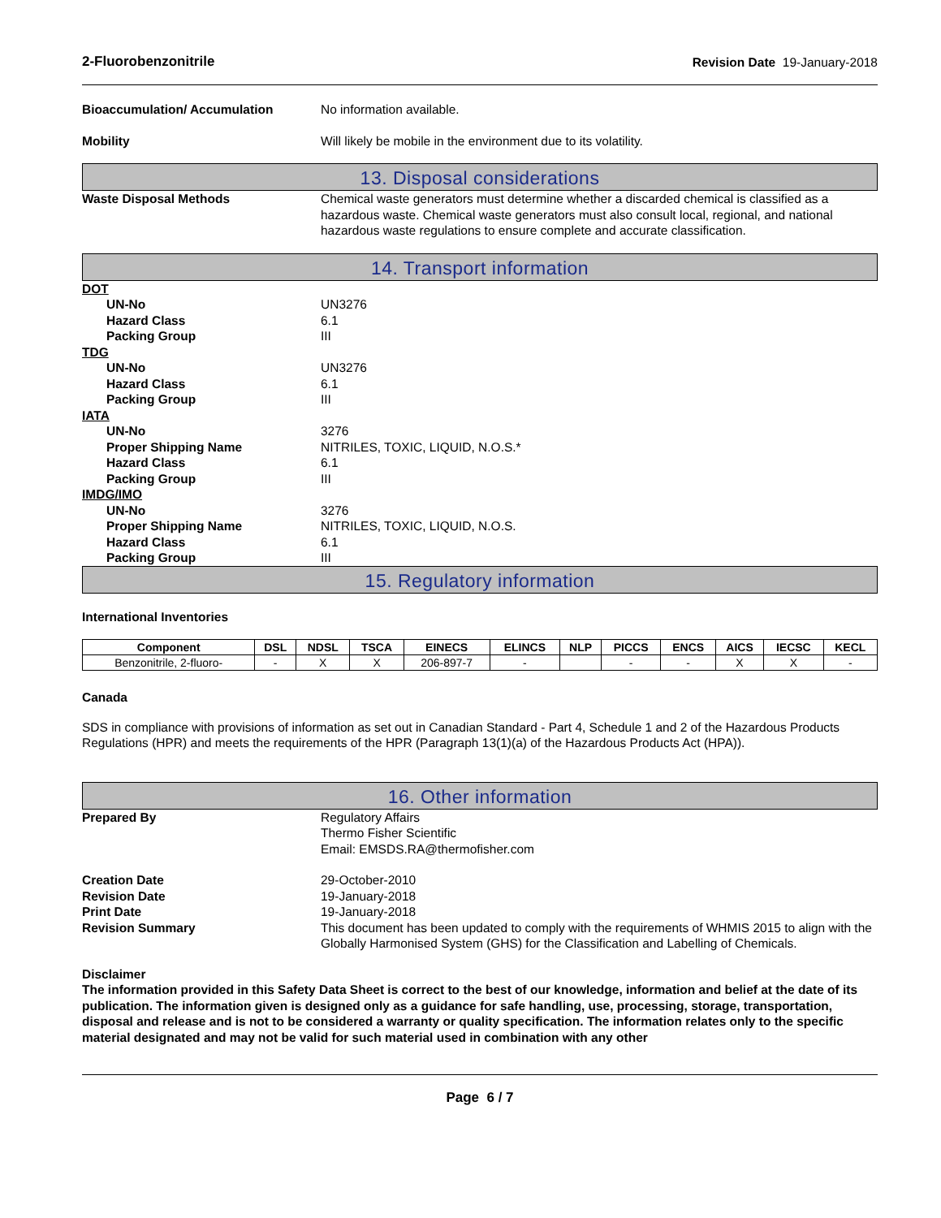2-Fluorobenzonitrile Revision Date 19-January-2018
Bioaccumulation/ Accumulation No information available.
Mobility Will likely be mobile in the environment due to its volatility.
13. Disposal considerations
Waste Disposal Methods Chemical waste generators must determine whether a discarded chemical is classified as a hazardous waste. Chemical waste generators must also consult local, regional, and national hazardous waste regulations to ensure complete and accurate classification.
14. Transport information
DOT
UN-No UN3276
Hazard Class 6.1
Packing Group III
TDG
UN-No UN3276
Hazard Class 6.1
Packing Group III
IATA
UN-No 3276
Proper Shipping Name NITRILES, TOXIC, LIQUID, N.O.S.*
Hazard Class 6.1
Packing Group III
IMDG/IMO
UN-No 3276
Proper Shipping Name NITRILES, TOXIC, LIQUID, N.O.S.
Hazard Class 6.1
Packing Group III
15. Regulatory information
International Inventories
| Component | DSL | NDSL | TSCA | EINECS | ELINCS | NLP | PICCS | ENCS | AICS | IECSC | KECL |
| --- | --- | --- | --- | --- | --- | --- | --- | --- | --- | --- | --- |
| Benzonitrile, 2-fluoro- | - | X | X | 206-897-7 | - | | - | - | X | X | - |
Canada
SDS in compliance with provisions of information as set out in Canadian Standard - Part 4, Schedule 1 and 2 of the Hazardous Products Regulations (HPR) and meets the requirements of the HPR (Paragraph 13(1)(a) of the Hazardous Products Act (HPA)).
16. Other information
Prepared By Regulatory Affairs
Thermo Fisher Scientific
Email: EMSDS.RA@thermofisher.com
Creation Date 29-October-2010
Revision Date 19-January-2018
Print Date 19-January-2018
Revision Summary This document has been updated to comply with the requirements of WHMIS 2015 to align with the Globally Harmonised System (GHS) for the Classification and Labelling of Chemicals.
Disclaimer
The information provided in this Safety Data Sheet is correct to the best of our knowledge, information and belief at the date of its publication. The information given is designed only as a guidance for safe handling, use, processing, storage, transportation, disposal and release and is not to be considered a warranty or quality specification. The information relates only to the specific material designated and may not be valid for such material used in combination with any other
Page 6 / 7